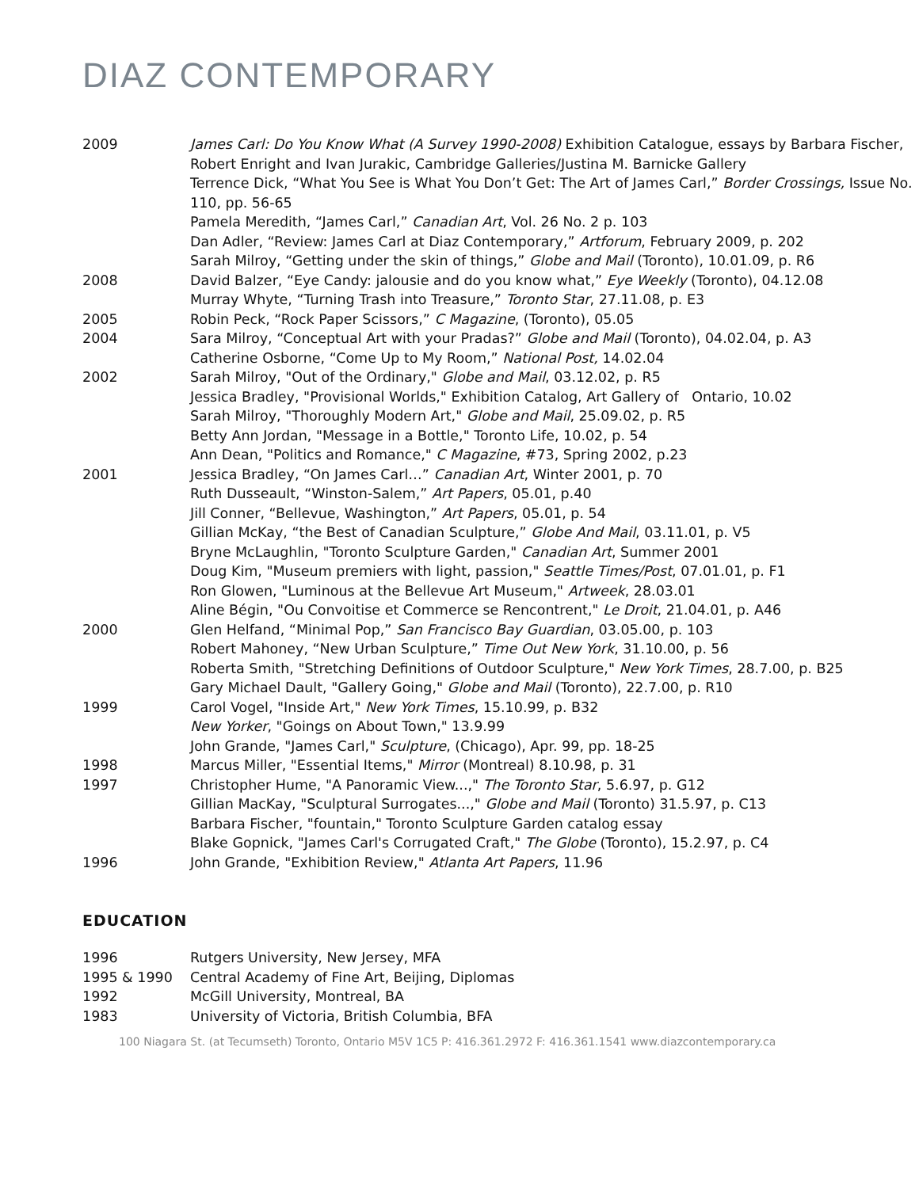DIAZ CONTEMPORARY
| 2009 | James Carl: Do You Know What (A Survey 1990-2008) Exhibition Catalogue, essays by Barbara Fischer, Robert Enright and Ivan Jurakic, Cambridge Galleries/Justina M. Barnicke Gallery |
| | Terrence Dick, “What You See is What You Don’t Get: The Art of James Carl,” Border Crossings, Issue No. 110, pp. 56-65 |
| | Pamela Meredith, “James Carl,” Canadian Art , Vol. 26 No. 2 p. 103 |
| | Dan Adler, “Review: James Carl at Diaz Contemporary,” Artforum , February 2009, p. 202 |
| | Sarah Milroy, “Getting under the skin of things,” Globe and Mail (Toronto), 10.01.09, p. R6 |
| 2008 | David Balzer, “Eye Candy: jalousie and do you know what,” Eye Weekly (Toronto), 04.12.08 |
| | Murray Whyte, “Turning Trash into Treasure,” Toronto Star , 27.11.08, p. E3 |
| 2005 | Robin Peck, “Rock Paper Scissors,” C Magazine , (Toronto), 05.05 |
| 2004 | Sara Milroy, “Conceptual Art with your Pradas?” Globe and Mail (Toronto), 04.02.04, p. A3 |
| | Catherine Osborne, “Come Up to My Room,” National Post, 14.02.04 |
| 2002 | Sarah Milroy, "Out of the Ordinary," Globe and Mail , 03.12.02, p. R5 |
| | Jessica Bradley, "Provisional Worlds," Exhibition Catalog, Art Gallery of Ontario, 10.02 |
| | Sarah Milroy, "Thoroughly Modern Art," Globe and Mail , 25.09.02, p. R5 |
| | Betty Ann Jordan, "Message in a Bottle," Toronto Life, 10.02, p. 54 |
| | Ann Dean, "Politics and Romance," C Magazine , #73, Spring 2002, p.23 |
| 2001 | Jessica Bradley, “On James Carl…” Canadian Art , Winter 2001, p. 70 |
| | Ruth Dusseault, “Winston-Salem,” Art Papers , 05.01, p.40 |
| | Jill Conner, “Bellevue, Washington,” Art Papers , 05.01, p. 54 |
| | Gillian McKay, “the Best of Canadian Sculpture,” Globe And Mail , 03.11.01, p. V5 |
| | Bryne McLaughlin, "Toronto Sculpture Garden," Canadian Art , Summer 2001 |
| | Doug Kim, "Museum premiers with light, passion," Seattle Times/Post , 07.01.01, p. F1 |
| | Ron Glowen, "Luminous at the Bellevue Art Museum," Artweek , 28.03.01 |
| | Aline Bégin, "Ou Convoitise et Commerce se Rencontrent," Le Droit , 21.04.01, p. A46 |
| 2000 | Glen Helfand, “Minimal Pop,” San Francisco Bay Guardian , 03.05.00, p. 103 |
| | Robert Mahoney, “New Urban Sculpture,” Time Out New York , 31.10.00, p. 56 |
| | Roberta Smith, "Stretching Definitions of Outdoor Sculpture," New York Times , 28.7.00, p. B25 |
| | Gary Michael Dault, "Gallery Going," Globe and Mail (Toronto), 22.7.00, p. R10 |
| 1999 | Carol Vogel, "Inside Art," New York Times , 15.10.99, p. B32 |
| | New Yorker , "Goings on About Town," 13.9.99 |
| | John Grande, "James Carl," Sculpture , (Chicago), Apr. 99, pp. 18-25 |
| 1998 | Marcus Miller, "Essential Items," Mirror (Montreal) 8.10.98, p. 31 |
| 1997 | Christopher Hume, "A Panoramic View...," The Toronto Star , 5.6.97, p. G12 |
| | Gillian MacKay, "Sculptural Surrogates...," Globe and Mail (Toronto) 31.5.97, p. C13 |
| | Barbara Fischer, "fountain," Toronto Sculpture Garden catalog essay |
| | Blake Gopnick, "James Carl's Corrugated Craft," The Globe (Toronto), 15.2.97, p. C4 |
| 1996 | John Grande, "Exhibition Review," Atlanta Art Papers , 11.96 |
EDUCATION
| 1996 | Rutgers University, New Jersey, MFA |
| 1995 & 1990 | Central Academy of Fine Art, Beijing, Diplomas |
| 1992 | McGill University, Montreal, BA |
| 1983 | University of Victoria, British Columbia, BFA |
100 Niagara St. (at Tecumseth) Toronto, Ontario M5V 1C5 P: 416.361.2972 F: 416.361.1541 www.diazcontemporary.ca